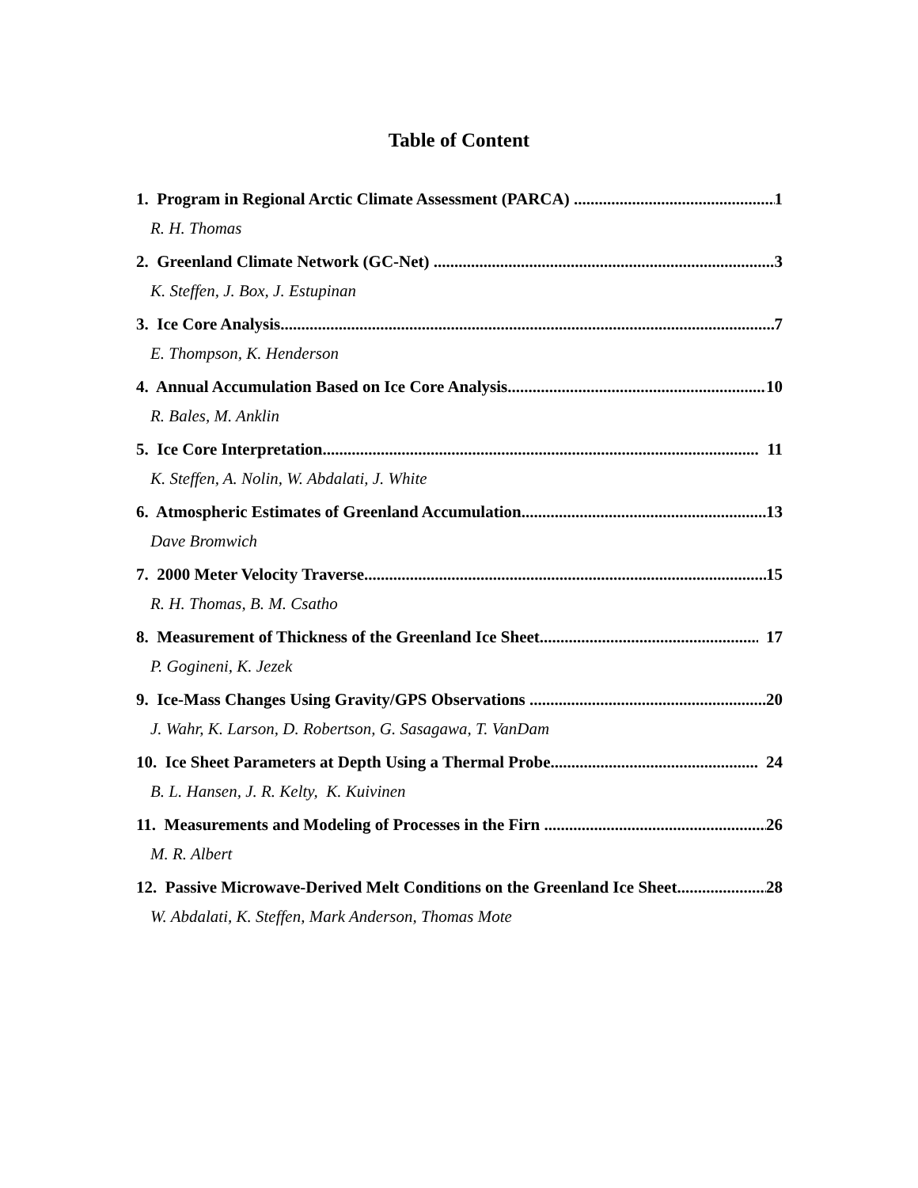Table of Content
1. Program in Regional Arctic Climate Assessment (PARCA) 1
R. H. Thomas
2. Greenland Climate Network (GC-Net) 3
K. Steffen, J. Box, J. Estupinan
3. Ice Core Analysis 7
E. Thompson, K. Henderson
4. Annual Accumulation Based on Ice Core Analysis 10
R. Bales, M. Anklin
5. Ice Core Interpretation 11
K. Steffen, A. Nolin, W. Abdalati, J. White
6. Atmospheric Estimates of Greenland Accumulation 13
Dave Bromwich
7. 2000 Meter Velocity Traverse 15
R. H. Thomas, B. M. Csatho
8. Measurement of Thickness of the Greenland Ice Sheet 17
P. Gogineni, K. Jezek
9. Ice-Mass Changes Using Gravity/GPS Observations 20
J. Wahr, K. Larson, D. Robertson, G. Sasagawa, T. VanDam
10. Ice Sheet Parameters at Depth Using a Thermal Probe 24
B. L. Hansen, J. R. Kelty, K. Kuivinen
11. Measurements and Modeling of Processes in the Firn 26
M. R. Albert
12. Passive Microwave-Derived Melt Conditions on the Greenland Ice Sheet 28
W. Abdalati, K. Steffen, Mark Anderson, Thomas Mote